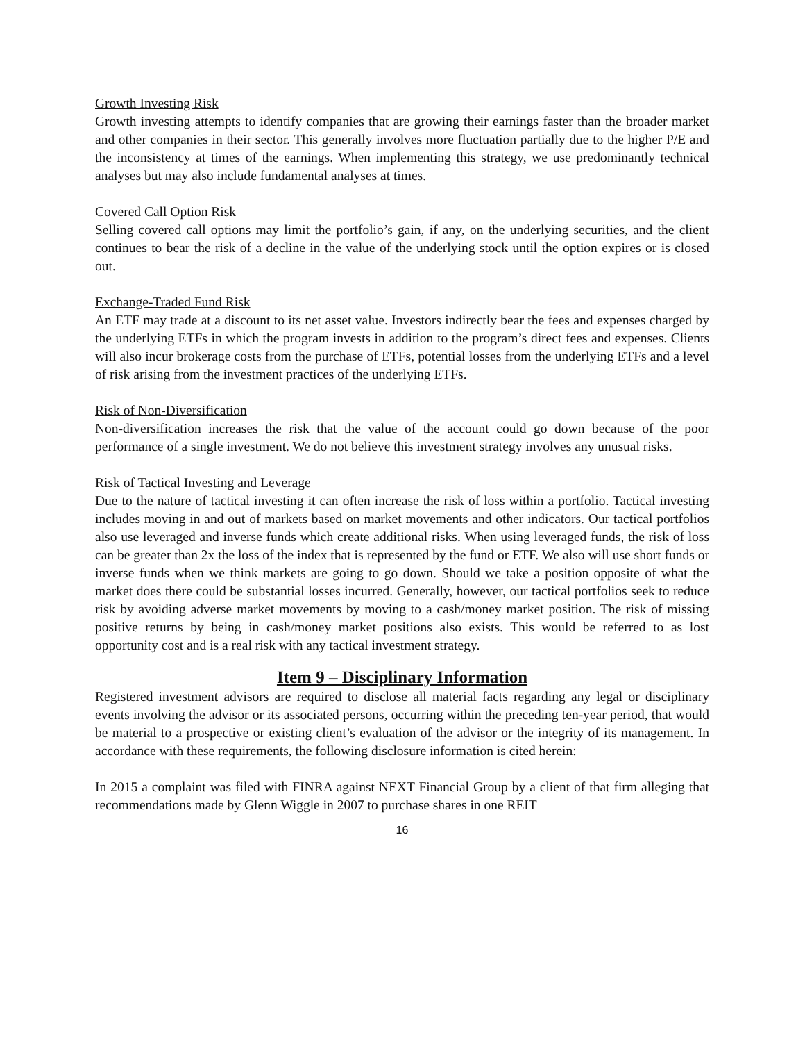Growth Investing Risk
Growth investing attempts to identify companies that are growing their earnings faster than the broader market and other companies in their sector. This generally involves more fluctuation partially due to the higher P/E and the inconsistency at times of the earnings. When implementing this strategy, we use predominantly technical analyses but may also include fundamental analyses at times.
Covered Call Option Risk
Selling covered call options may limit the portfolio’s gain, if any, on the underlying securities, and the client continues to bear the risk of a decline in the value of the underlying stock until the option expires or is closed out.
Exchange-Traded Fund Risk
An ETF may trade at a discount to its net asset value. Investors indirectly bear the fees and expenses charged by the underlying ETFs in which the program invests in addition to the program’s direct fees and expenses. Clients will also incur brokerage costs from the purchase of ETFs, potential losses from the underlying ETFs and a level of risk arising from the investment practices of the underlying ETFs.
Risk of Non-Diversification
Non-diversification increases the risk that the value of the account could go down because of the poor performance of a single investment. We do not believe this investment strategy involves any unusual risks.
Risk of Tactical Investing and Leverage
Due to the nature of tactical investing it can often increase the risk of loss within a portfolio. Tactical investing includes moving in and out of markets based on market movements and other indicators. Our tactical portfolios also use leveraged and inverse funds which create additional risks. When using leveraged funds, the risk of loss can be greater than 2x the loss of the index that is represented by the fund or ETF. We also will use short funds or inverse funds when we think markets are going to go down. Should we take a position opposite of what the market does there could be substantial losses incurred. Generally, however, our tactical portfolios seek to reduce risk by avoiding adverse market movements by moving to a cash/money market position. The risk of missing positive returns by being in cash/money market positions also exists. This would be referred to as lost opportunity cost and is a real risk with any tactical investment strategy.
Item 9 – Disciplinary Information
Registered investment advisors are required to disclose all material facts regarding any legal or disciplinary events involving the advisor or its associated persons, occurring within the preceding ten-year period, that would be material to a prospective or existing client’s evaluation of the advisor or the integrity of its management. In accordance with these requirements, the following disclosure information is cited herein:
In 2015 a complaint was filed with FINRA against NEXT Financial Group by a client of that firm alleging that recommendations made by Glenn Wiggle in 2007 to purchase shares in one REIT
16